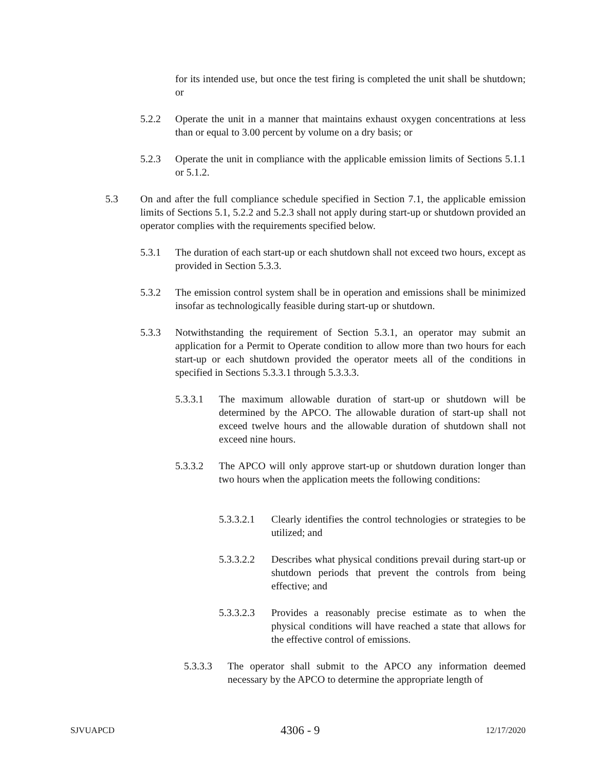for its intended use, but once the test firing is completed the unit shall be shutdown; or
5.2.2 Operate the unit in a manner that maintains exhaust oxygen concentrations at less than or equal to 3.00 percent by volume on a dry basis; or
5.2.3 Operate the unit in compliance with the applicable emission limits of Sections 5.1.1 or 5.1.2.
5.3 On and after the full compliance schedule specified in Section 7.1, the applicable emission limits of Sections 5.1, 5.2.2 and 5.2.3 shall not apply during start-up or shutdown provided an operator complies with the requirements specified below.
5.3.1 The duration of each start-up or each shutdown shall not exceed two hours, except as provided in Section 5.3.3.
5.3.2 The emission control system shall be in operation and emissions shall be minimized insofar as technologically feasible during start-up or shutdown.
5.3.3 Notwithstanding the requirement of Section 5.3.1, an operator may submit an application for a Permit to Operate condition to allow more than two hours for each start-up or each shutdown provided the operator meets all of the conditions in specified in Sections 5.3.3.1 through 5.3.3.3.
5.3.3.1 The maximum allowable duration of start-up or shutdown will be determined by the APCO. The allowable duration of start-up shall not exceed twelve hours and the allowable duration of shutdown shall not exceed nine hours.
5.3.3.2 The APCO will only approve start-up or shutdown duration longer than two hours when the application meets the following conditions:
5.3.3.2.1
Clearly identifies the control technologies or strategies to be utilized; and
5.3.3.2.2
Describes what physical conditions prevail during start-up or shutdown periods that prevent the controls from being effective; and
5.3.3.2.3
Provides a reasonably precise estimate as to when the physical conditions will have reached a state that allows for the effective control of emissions.
5.3.3.3 The operator shall submit to the APCO any information deemed necessary by the APCO to determine the appropriate length of
SJVUAPCD 4306 - 9 12/17/2020